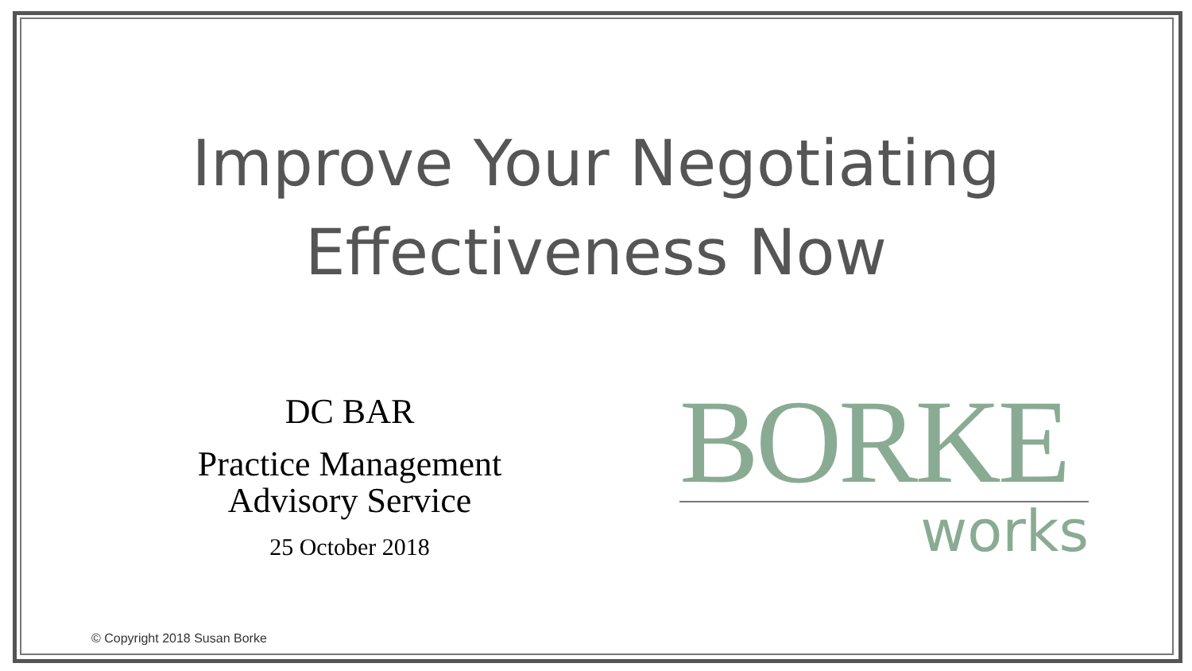Improve Your Negotiating
Effectiveness Now
DC BAR
Practice Management
Advisory Service
25 October 2018
BORKE
works
© Copyright 2018 Susan Borke